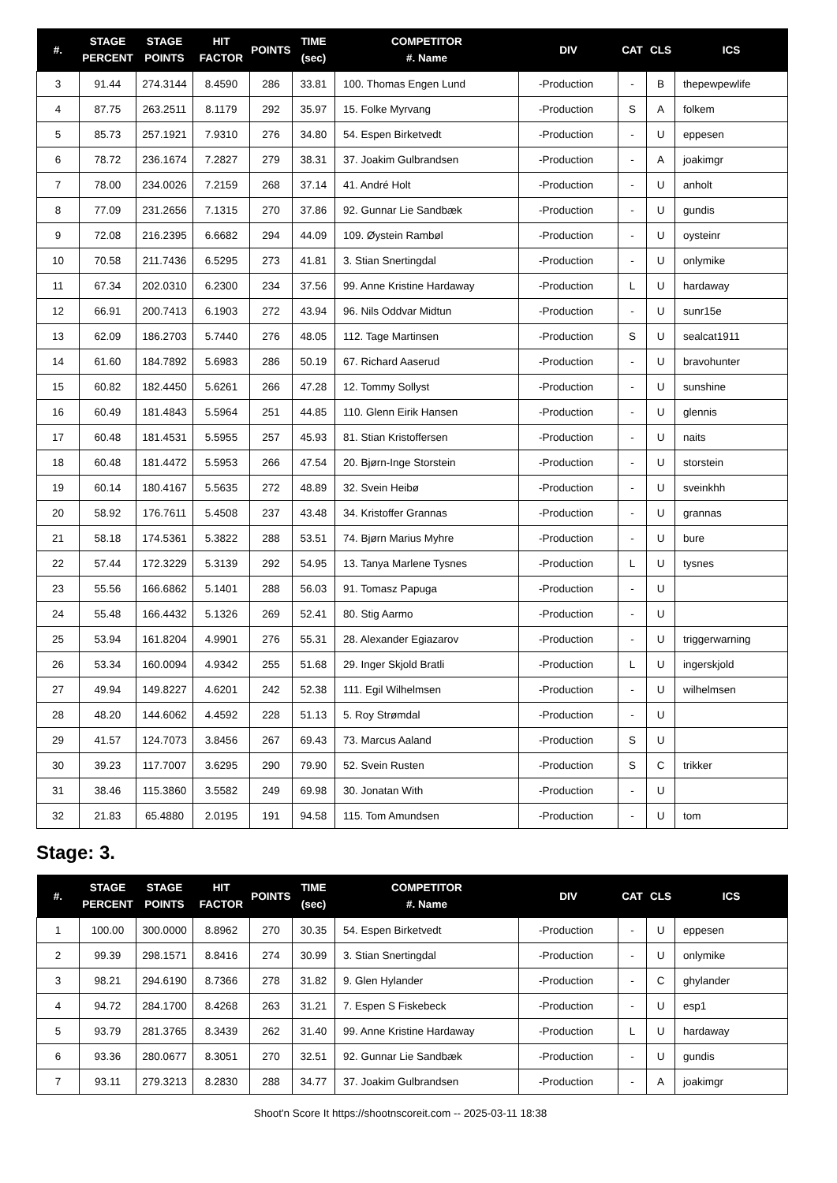| #. | STAGE PERCENT | STAGE POINTS | HIT FACTOR | POINTS | TIME (sec) | COMPETITOR #. Name | DIV | CAT | CLS | ICS |
| --- | --- | --- | --- | --- | --- | --- | --- | --- | --- | --- |
| 3 | 91.44 | 274.3144 | 8.4590 | 286 | 33.81 | 100. Thomas Engen Lund | -Production | - | B | thepewpewlife |
| 4 | 87.75 | 263.2511 | 8.1179 | 292 | 35.97 | 15. Folke Myrvang | -Production | S | A | folkem |
| 5 | 85.73 | 257.1921 | 7.9310 | 276 | 34.80 | 54. Espen Birketvedt | -Production | - | U | eppesen |
| 6 | 78.72 | 236.1674 | 7.2827 | 279 | 38.31 | 37. Joakim Gulbrandsen | -Production | - | A | joakimgr |
| 7 | 78.00 | 234.0026 | 7.2159 | 268 | 37.14 | 41. André Holt | -Production | - | U | anholt |
| 8 | 77.09 | 231.2656 | 7.1315 | 270 | 37.86 | 92. Gunnar Lie Sandbæk | -Production | - | U | gundis |
| 9 | 72.08 | 216.2395 | 6.6682 | 294 | 44.09 | 109. Øystein Rambøl | -Production | - | U | oysteinr |
| 10 | 70.58 | 211.7436 | 6.5295 | 273 | 41.81 | 3. Stian Snertingdal | -Production | - | U | onlymike |
| 11 | 67.34 | 202.0310 | 6.2300 | 234 | 37.56 | 99. Anne Kristine Hardaway | -Production | L | U | hardaway |
| 12 | 66.91 | 200.7413 | 6.1903 | 272 | 43.94 | 96. Nils Oddvar Midtun | -Production | - | U | sunr15e |
| 13 | 62.09 | 186.2703 | 5.7440 | 276 | 48.05 | 112. Tage Martinsen | -Production | S | U | sealcat1911 |
| 14 | 61.60 | 184.7892 | 5.6983 | 286 | 50.19 | 67. Richard Aaserud | -Production | - | U | bravohunter |
| 15 | 60.82 | 182.4450 | 5.6261 | 266 | 47.28 | 12. Tommy Sollyst | -Production | - | U | sunshine |
| 16 | 60.49 | 181.4843 | 5.5964 | 251 | 44.85 | 110. Glenn Eirik Hansen | -Production | - | U | glennis |
| 17 | 60.48 | 181.4531 | 5.5955 | 257 | 45.93 | 81. Stian Kristoffersen | -Production | - | U | naits |
| 18 | 60.48 | 181.4472 | 5.5953 | 266 | 47.54 | 20. Bjørn-Inge Storstein | -Production | - | U | storstein |
| 19 | 60.14 | 180.4167 | 5.5635 | 272 | 48.89 | 32. Svein Heibø | -Production | - | U | sveinkhh |
| 20 | 58.92 | 176.7611 | 5.4508 | 237 | 43.48 | 34. Kristoffer Grannas | -Production | - | U | grannas |
| 21 | 58.18 | 174.5361 | 5.3822 | 288 | 53.51 | 74. Bjørn Marius Myhre | -Production | - | U | bure |
| 22 | 57.44 | 172.3229 | 5.3139 | 292 | 54.95 | 13. Tanya Marlene Tysnes | -Production | L | U | tysnes |
| 23 | 55.56 | 166.6862 | 5.1401 | 288 | 56.03 | 91. Tomasz Papuga | -Production | - | U | |
| 24 | 55.48 | 166.4432 | 5.1326 | 269 | 52.41 | 80. Stig Aarmo | -Production | - | U | |
| 25 | 53.94 | 161.8204 | 4.9901 | 276 | 55.31 | 28. Alexander Egiazarov | -Production | - | U | triggerwarning |
| 26 | 53.34 | 160.0094 | 4.9342 | 255 | 51.68 | 29. Inger Skjold Bratli | -Production | L | U | ingerskjold |
| 27 | 49.94 | 149.8227 | 4.6201 | 242 | 52.38 | 111. Egil Wilhelmsen | -Production | - | U | wilhelmsen |
| 28 | 48.20 | 144.6062 | 4.4592 | 228 | 51.13 | 5. Roy Strømdal | -Production | - | U | |
| 29 | 41.57 | 124.7073 | 3.8456 | 267 | 69.43 | 73. Marcus Aaland | -Production | S | U | |
| 30 | 39.23 | 117.7007 | 3.6295 | 290 | 79.90 | 52. Svein Rusten | -Production | S | C | trikker |
| 31 | 38.46 | 115.3860 | 3.5582 | 249 | 69.98 | 30. Jonatan With | -Production | - | U | |
| 32 | 21.83 | 65.4880 | 2.0195 | 191 | 94.58 | 115. Tom Amundsen | -Production | - | U | tom |
Stage: 3.
| #. | STAGE PERCENT | STAGE POINTS | HIT FACTOR | POINTS | TIME (sec) | COMPETITOR #. Name | DIV | CAT | CLS | ICS |
| --- | --- | --- | --- | --- | --- | --- | --- | --- | --- | --- |
| 1 | 100.00 | 300.0000 | 8.8962 | 270 | 30.35 | 54. Espen Birketvedt | -Production | - | U | eppesen |
| 2 | 99.39 | 298.1571 | 8.8416 | 274 | 30.99 | 3. Stian Snertingdal | -Production | - | U | onlymike |
| 3 | 98.21 | 294.6190 | 8.7366 | 278 | 31.82 | 9. Glen Hylander | -Production | - | C | ghylander |
| 4 | 94.72 | 284.1700 | 8.4268 | 263 | 31.21 | 7. Espen S Fiskebeck | -Production | - | U | esp1 |
| 5 | 93.79 | 281.3765 | 8.3439 | 262 | 31.40 | 99. Anne Kristine Hardaway | -Production | L | U | hardaway |
| 6 | 93.36 | 280.0677 | 8.3051 | 270 | 32.51 | 92. Gunnar Lie Sandbæk | -Production | - | U | gundis |
| 7 | 93.11 | 279.3213 | 8.2830 | 288 | 34.77 | 37. Joakim Gulbrandsen | -Production | - | A | joakimgr |
Shoot'n Score It https://shootnscoreit.com -- 2025-03-11 18:38